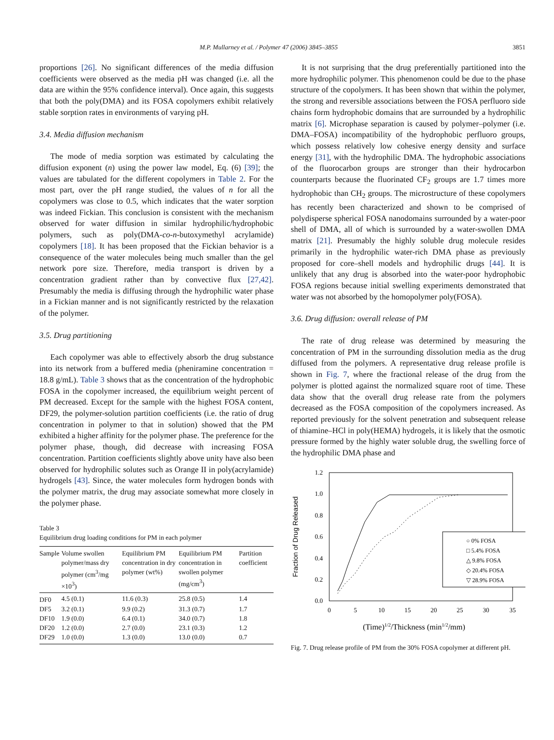M.P. Mullarney et al. / Polymer 47 (2006) 3845–3855 3851
proportions [26]. No significant differences of the media diffusion coefficients were observed as the media pH was changed (i.e. all the data are within the 95% confidence interval). Once again, this suggests that both the poly(DMA) and its FOSA copolymers exhibit relatively stable sorption rates in environments of varying pH.
3.4. Media diffusion mechanism
The mode of media sorption was estimated by calculating the diffusion exponent (n) using the power law model, Eq. (6) [39]; the values are tabulated for the different copolymers in Table 2. For the most part, over the pH range studied, the values of n for all the copolymers was close to 0.5, which indicates that the water sorption was indeed Fickian. This conclusion is consistent with the mechanism observed for water diffusion in similar hydrophilic/hydrophobic polymers, such as poly(DMA-co-n-butoxymethyl acrylamide) copolymers [18]. It has been proposed that the Fickian behavior is a consequence of the water molecules being much smaller than the gel network pore size. Therefore, media transport is driven by a concentration gradient rather than by convective flux [27,42]. Presumably the media is diffusing through the hydrophilic water phase in a Fickian manner and is not significantly restricted by the relaxation of the polymer.
3.5. Drug partitioning
Each copolymer was able to effectively absorb the drug substance into its network from a buffered media (pheniramine concentration = 18.8 g/mL). Table 3 shows that as the concentration of the hydrophobic FOSA in the copolymer increased, the equilibrium weight percent of PM decreased. Except for the sample with the highest FOSA content, DF29, the polymer-solution partition coefficients (i.e. the ratio of drug concentration in polymer to that in solution) showed that the PM exhibited a higher affinity for the polymer phase. The preference for the polymer phase, though, did decrease with increasing FOSA concentration. Partition coefficients slightly above unity have also been observed for hydrophilic solutes such as Orange II in poly(acrylamide) hydrogels [43]. Since, the water molecules form hydrogen bonds with the polymer matrix, the drug may associate somewhat more closely in the polymer phase.
Table 3
Equilibrium drug loading conditions for PM in each polymer
| Sample | Volume swollen polymer/mass dry polymer (cm<sup>3</sup>/mg ×10<sup>3</sup>) | Equilibrium PM concentration in dry polymer (wt%) | Equilibrium PM concentration in swollen polymer (mg/cm<sup>3</sup>) | Partition coefficient |
| --- | --- | --- | --- | --- |
| DF0 | 4.5 (0.1) | 11.6 (0.3) | 25.8 (0.5) | 1.4 |
| DF5 | 3.2 (0.1) | 9.9 (0.2) | 31.3 (0.7) | 1.7 |
| DF10 | 1.9 (0.0) | 6.4 (0.1) | 34.0 (0.7) | 1.8 |
| DF20 | 1.2 (0.0) | 2.7 (0.0) | 23.1 (0.3) | 1.2 |
| DF29 | 1.0 (0.0) | 1.3 (0.0) | 13.0 (0.0) | 0.7 |
It is not surprising that the drug preferentially partitioned into the more hydrophilic polymer. This phenomenon could be due to the phase structure of the copolymers. It has been shown that within the polymer, the strong and reversible associations between the FOSA perfluoro side chains form hydrophobic domains that are surrounded by a hydrophilic matrix [6]. Microphase separation is caused by polymer–polymer (i.e. DMA–FOSA) incompatibility of the hydrophobic perfluoro groups, which possess relatively low cohesive energy density and surface energy [31], with the hydrophilic DMA. The hydrophobic associations of the fluorocarbon groups are stronger than their hydrocarbon counterparts because the fluorinated CF<sub>2</sub> groups are 1.7 times more hydrophobic than CH<sub>2</sub> groups. The microstructure of these copolymers has recently been characterized and shown to be comprised of polydisperse spherical FOSA nanodomains surrounded by a water-poor shell of DMA, all of which is surrounded by a water-swollen DMA matrix [21]. Presumably the highly soluble drug molecule resides primarily in the hydrophilic water-rich DMA phase as previously proposed for core–shell models and hydrophilic drugs [44]. It is unlikely that any drug is absorbed into the water-poor hydrophobic FOSA regions because initial swelling experiments demonstrated that water was not absorbed by the homopolymer poly(FOSA).
3.6. Drug diffusion: overall release of PM
The rate of drug release was determined by measuring the concentration of PM in the surrounding dissolution media as the drug diffused from the polymers. A representative drug release profile is shown in Fig. 7, where the fractional release of the drug from the polymer is plotted against the normalized square root of time. These data show that the overall drug release rate from the polymers decreased as the FOSA composition of the copolymers increased. As reported previously for the solvent penetration and subsequent release of thiamine–HCl in poly(HEMA) hydrogels, it is likely that the osmotic pressure formed by the highly water soluble drug, the swelling force of the hydrophilic DMA phase and
1.2
1.0
0.8
0.6
0.4
0.2
0.0
0
5
10
15
20
25
30
35
Fraction of Drug Released
(Time)1/2/Thickness (min1/2/mm)
○ 0% FOSA
□ 5.4% FOSA
△ 9.8% FOSA
◇ 20.4% FOSA
▽ 28.9% FOSA
Fig. 7. Drug release profile of PM from the 30% FOSA copolymer at different pH.